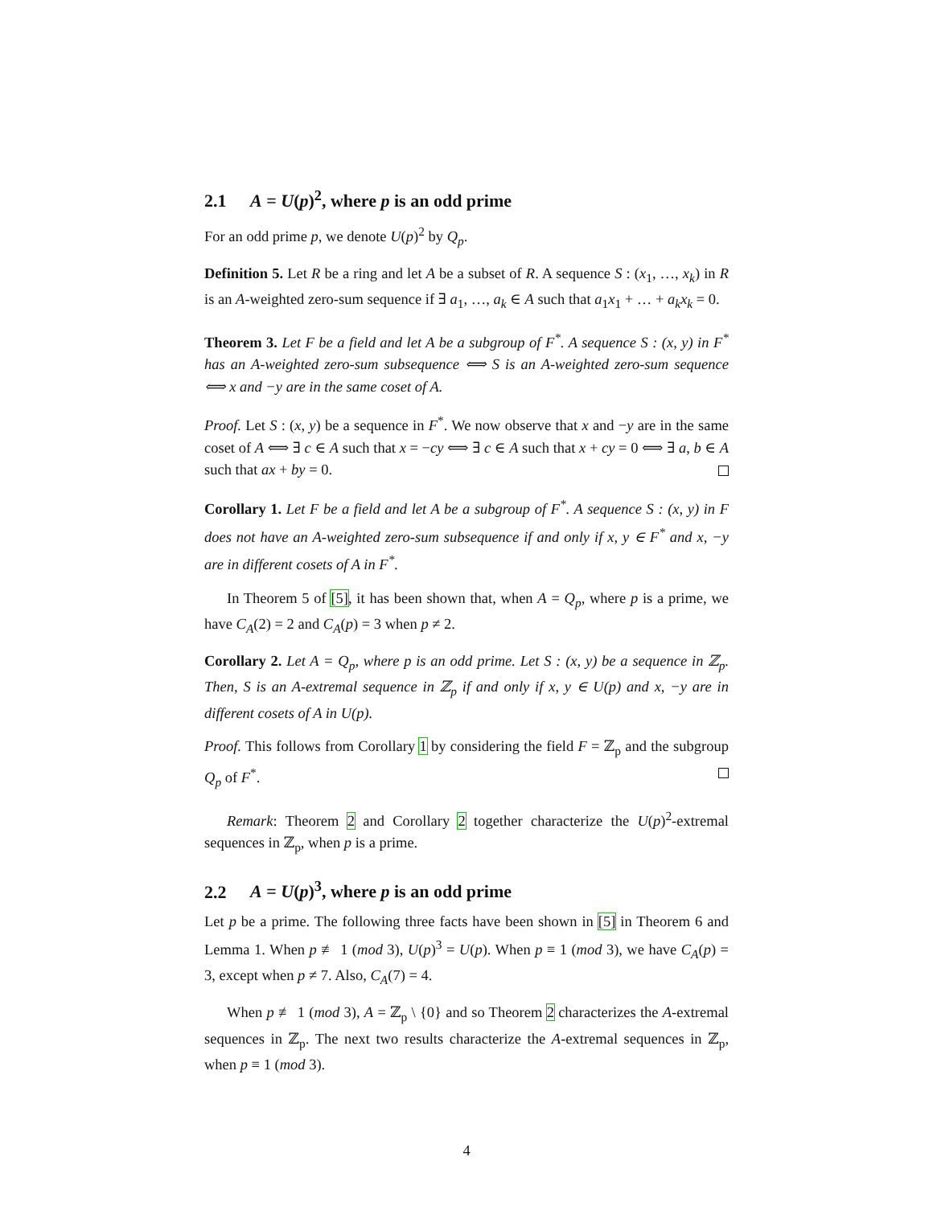2.1 A = U(p)<sup>2</sup>, where p is an odd prime
For an odd prime p, we denote U(p)<sup>2</sup> by Q<sub>p</sub>.
Definition 5. Let R be a ring and let A be a subset of R. A sequence S : (x<sub>1</sub>, …, x<sub>k</sub>) in R is an A-weighted zero-sum sequence if ∃ a<sub>1</sub>, …, a<sub>k</sub> ∈ A such that a<sub>1</sub>x<sub>1</sub> + … + a<sub>k</sub>x<sub>k</sub> = 0.
Theorem 3. Let F be a field and let A be a subgroup of F<sup>*</sup>. A sequence S : (x, y) in F<sup>*</sup> has an A-weighted zero-sum subsequence ⟺ S is an A-weighted zero-sum sequence ⟺ x and −y are in the same coset of A.
Proof. Let S : (x, y) be a sequence in F<sup>*</sup>. We now observe that x and −y are in the same coset of A ⟺ ∃ c ∈ A such that x = −cy ⟺ ∃ c ∈ A such that x + cy = 0 ⟺ ∃ a, b ∈ A such that ax + by = 0.
Corollary 1. Let F be a field and let A be a subgroup of F<sup>*</sup>. A sequence S : (x, y) in F does not have an A-weighted zero-sum subsequence if and only if x, y ∈ F<sup>*</sup> and x, −y are in different cosets of A in F<sup>*</sup>.
In Theorem 5 of [5], it has been shown that, when A = Q<sub>p</sub>, where p is a prime, we have C<sub>A</sub>(2) = 2 and C<sub>A</sub>(p) = 3 when p ≠ 2.
Corollary 2. Let A = Q<sub>p</sub>, where p is an odd prime. Let S : (x, y) be a sequence in ℤ<sub>p</sub>. Then, S is an A-extremal sequence in ℤ<sub>p</sub> if and only if x, y ∈ U(p) and x, −y are in different cosets of A in U(p).
Proof. This follows from Corollary 1 by considering the field F = ℤ<sub>p</sub> and the subgroup Q<sub>p</sub> of F<sup>*</sup>.
Remark: Theorem 2 and Corollary 2 together characterize the U(p)<sup>2</sup>-extremal sequences in ℤ<sub>p</sub>, when p is a prime.
2.2 A = U(p)<sup>3</sup>, where p is an odd prime
Let p be a prime. The following three facts have been shown in [5] in Theorem 6 and Lemma 1. When p ≢ 1 (mod 3), U(p)<sup>3</sup> = U(p). When p ≡ 1 (mod 3), we have C<sub>A</sub>(p) = 3, except when p ≠ 7. Also, C<sub>A</sub>(7) = 4.
When p ≢ 1 (mod 3), A = ℤ<sub>p</sub> \ {0} and so Theorem 2 characterizes the A-extremal sequences in ℤ<sub>p</sub>. The next two results characterize the A-extremal sequences in ℤ<sub>p</sub>, when p ≡ 1 (mod 3).
4